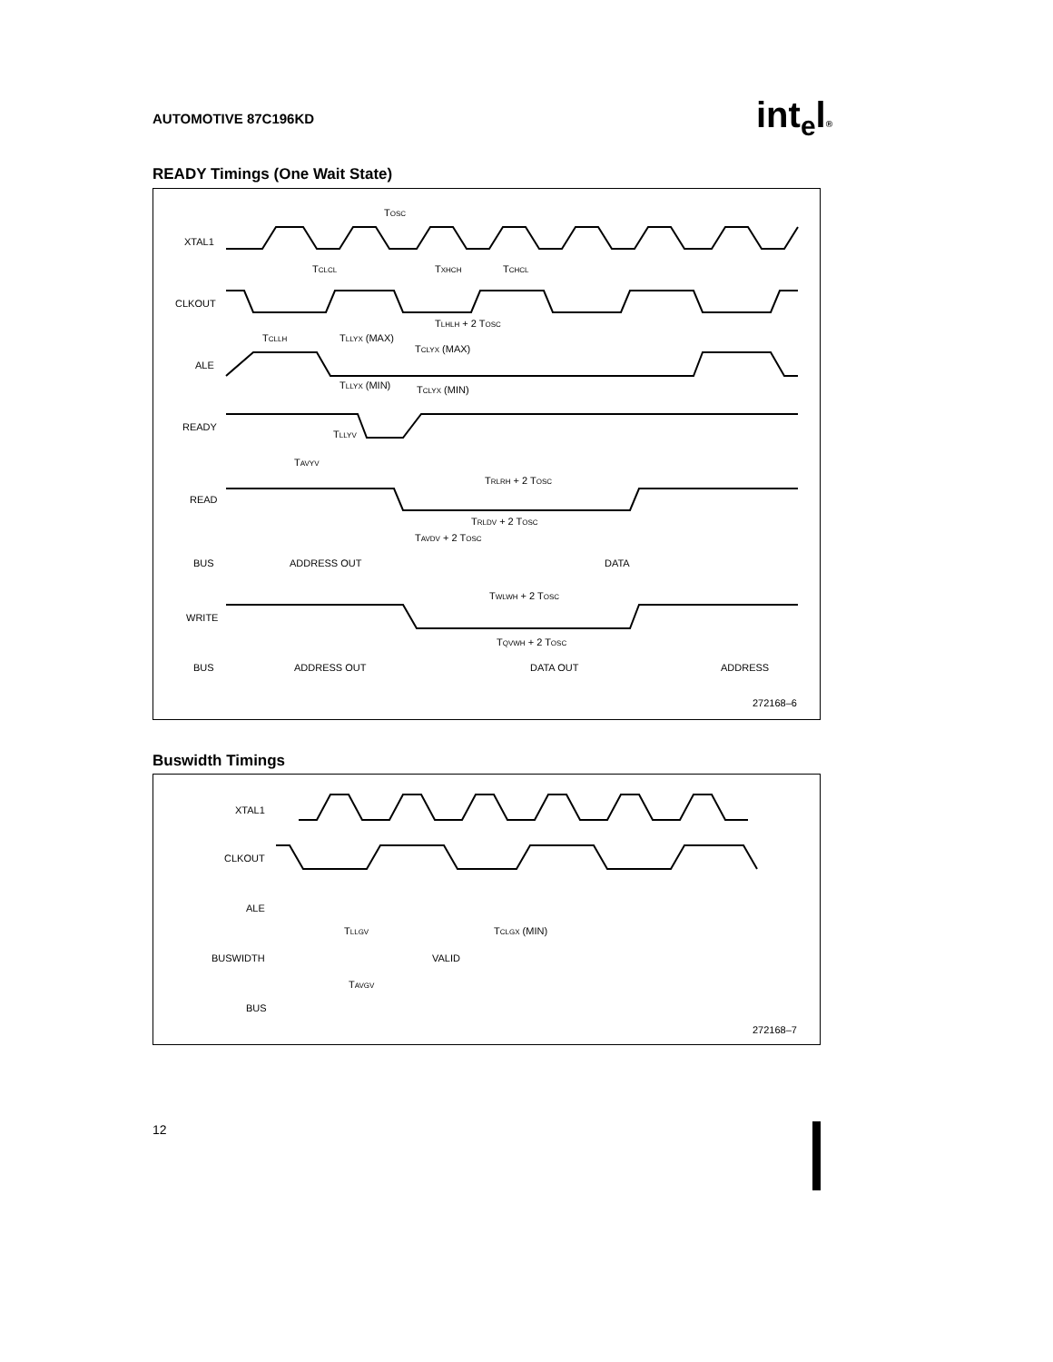AUTOMOTIVE 87C196KD int<sub>e</sub>l®
READY Timings (One Wait State)
XTAL1
CLKOUT
ALE
READY
READ
BUS
WRITE
BUS
ADDRESS OUT
DATA
ADDRESS OUT
DATA OUT
ADDRESS
TOSC
TCLCL
TXHCH
TCHCL
TLHLH + 2 TOSC
TCLLH
TLLYX (MAX)
TCLYX (MAX)
TLLYX (MIN)
TCLYX (MIN)
TLLYV
TAVYV
TRLRH + 2 TOSC
TRLDV + 2 TOSC
TAVDV + 2 TOSC
TWLWH + 2 TOSC
TQVWH + 2 TOSC
272168–6
Buswidth Timings
XTAL1
CLKOUT
ALE
BUSWIDTH
BUS
TLLGV
TCLGX (MIN)
VALID
TAVGV
272168–7
12